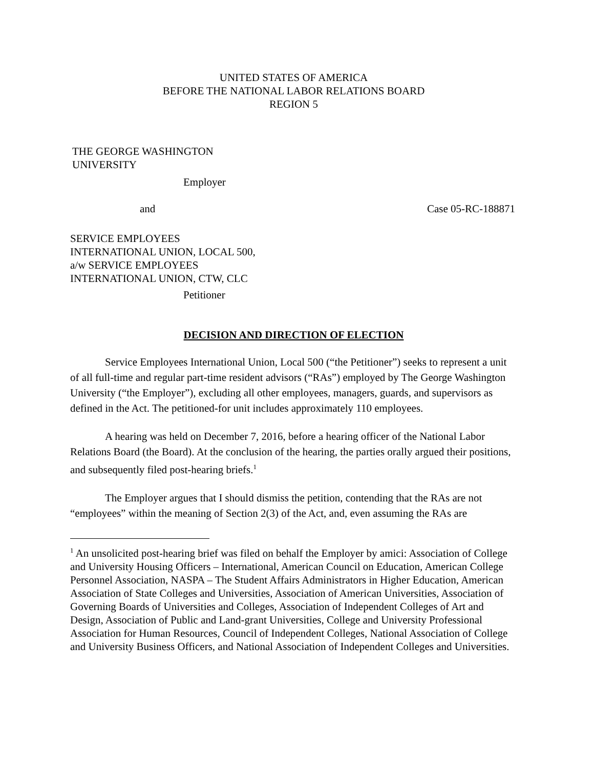UNITED STATES OF AMERICA
BEFORE THE NATIONAL LABOR RELATIONS BOARD
REGION 5
THE GEORGE WASHINGTON
UNIVERSITY
Employer
and Case 05-RC-188871
SERVICE EMPLOYEES
INTERNATIONAL UNION, LOCAL 500,
a/w SERVICE EMPLOYEES
INTERNATIONAL UNION, CTW, CLC
Petitioner
DECISION AND DIRECTION OF ELECTION
Service Employees International Union, Local 500 (“the Petitioner”) seeks to represent a unit of all full-time and regular part-time resident advisors (“RAs”) employed by The George Washington University (“the Employer”), excluding all other employees, managers, guards, and supervisors as defined in the Act. The petitioned-for unit includes approximately 110 employees.
A hearing was held on December 7, 2016, before a hearing officer of the National Labor Relations Board (the Board). At the conclusion of the hearing, the parties orally argued their positions, and subsequently filed post-hearing briefs.<sup>1</sup>
The Employer argues that I should dismiss the petition, contending that the RAs are not “employees” within the meaning of Section 2(3) of the Act, and, even assuming the RAs are
<sup>1</sup> An unsolicited post-hearing brief was filed on behalf the Employer by amici: Association of College and University Housing Officers – International, American Council on Education, American College Personnel Association, NASPA – The Student Affairs Administrators in Higher Education, American Association of State Colleges and Universities, Association of American Universities, Association of Governing Boards of Universities and Colleges, Association of Independent Colleges of Art and Design, Association of Public and Land-grant Universities, College and University Professional Association for Human Resources, Council of Independent Colleges, National Association of College and University Business Officers, and National Association of Independent Colleges and Universities.